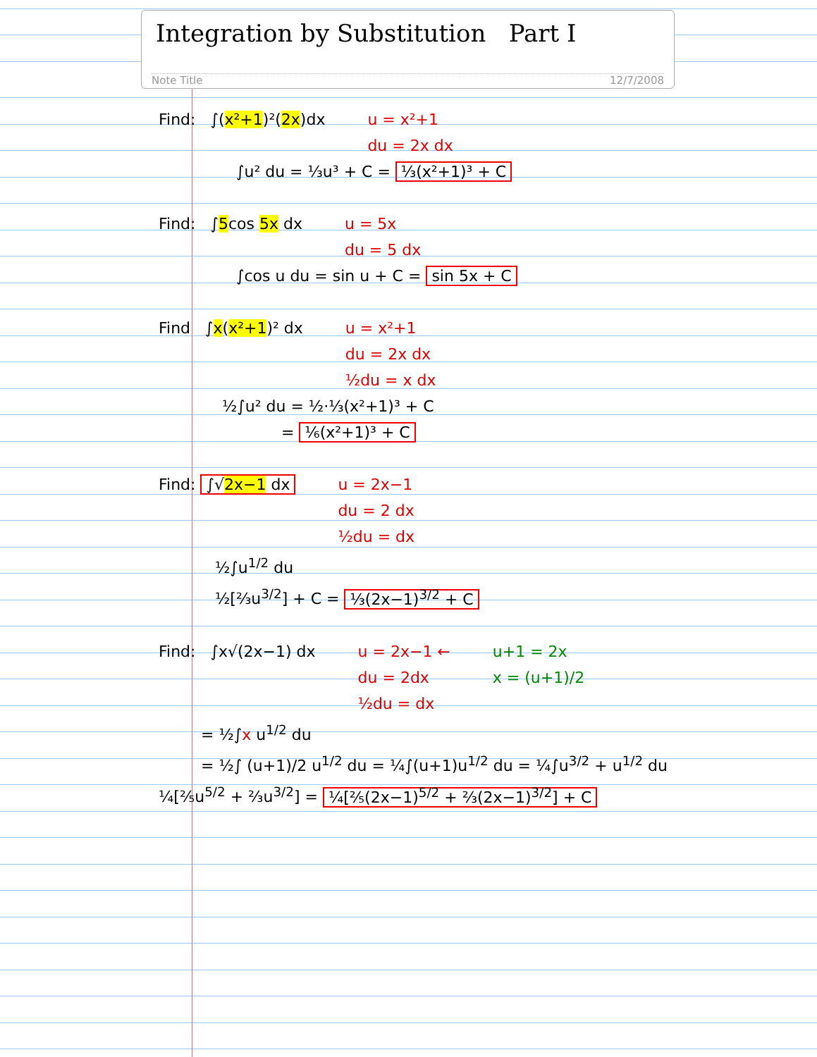Integration by Substitution Part I
Note Title 12/7/2008
Find: ∫(x²+1)²(2x)dx u = x²+1
du = 2x dx
∫u² du = ⅓u³ + C = ⅓(x²+1)³ + C
Find: ∫5cos 5x dx u = 5x
du = 5 dx
∫cos u du = sin u + C = sin 5x + C
Find ∫x(x²+1)² dx u = x²+1
du = 2x dx
½du = x dx
½∫u² du = ½·⅓(x²+1)³ + C
= ⅙(x²+1)³ + C
Find: ∫√2x−1 dx u = 2x−1
du = 2 dx
½du = dx
½∫u<sup>1/2</sup> du
½[⅔u<sup>3/2</sup>] + C = ⅓(2x−1)<sup>3/2</sup> + C
Find: ∫x√(2x−1) dx u = 2x−1 ←
du = 2dx
½du = dx
u+1 = 2x
x = (u+1)/2
= ½∫x u<sup>1/2</sup> du
= ½∫ (u+1)/2 u<sup>1/2</sup> du = ¼∫(u+1)u<sup>1/2</sup> du = ¼∫u<sup>3/2</sup> + u<sup>1/2</sup> du
¼[⅖u<sup>5/2</sup> + ⅔u<sup>3/2</sup>] = ¼[⅖(2x−1)<sup>5/2</sup> + ⅔(2x−1)<sup>3/2</sup>] + C